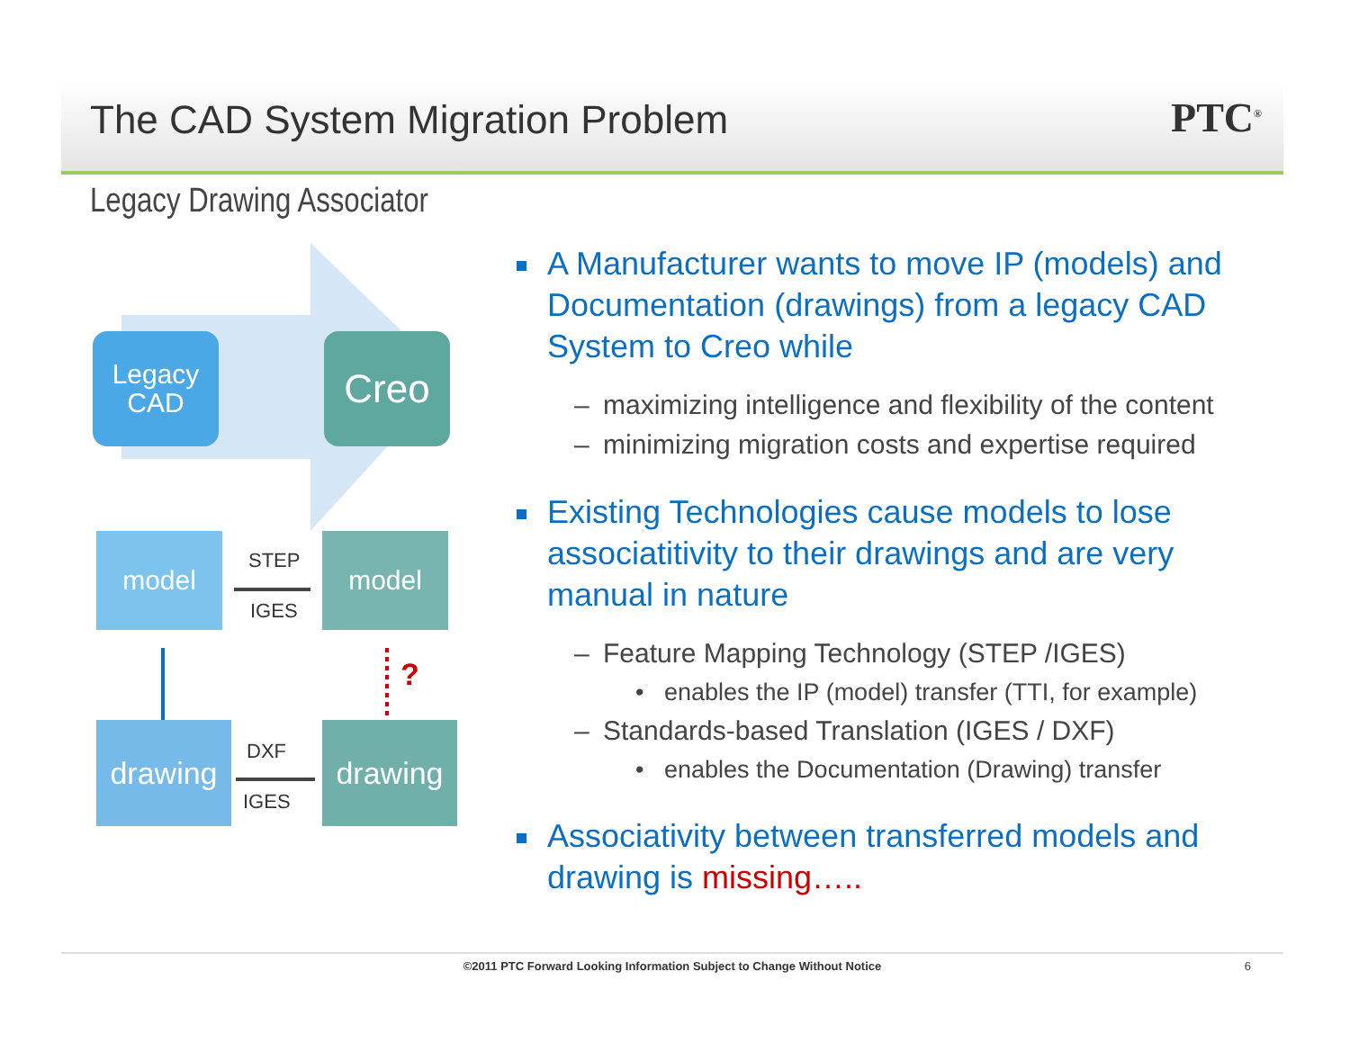The CAD System Migration Problem
PTC<sup>®</sup>
Legacy Drawing Associator
Legacy
CAD
Creo
model model
drawing drawing
STEP
IGES
?
DXF
IGES
A Manufacturer wants to move IP (models) and Documentation (drawings) from a legacy CAD System to Creo while
– maximizing intelligence and flexibility of the content
– minimizing migration costs and expertise required
Existing Technologies cause models to lose associatitivity to their drawings and are very manual in nature
– Feature Mapping Technology (STEP /IGES)
• enables the IP (model) transfer (TTI, for example)
– Standards-based Translation (IGES / DXF)
• enables the Documentation (Drawing) transfer
Associativity between transferred models and drawing is missing…..
©2011 PTC Forward Looking Information Subject to Change Without Notice 6